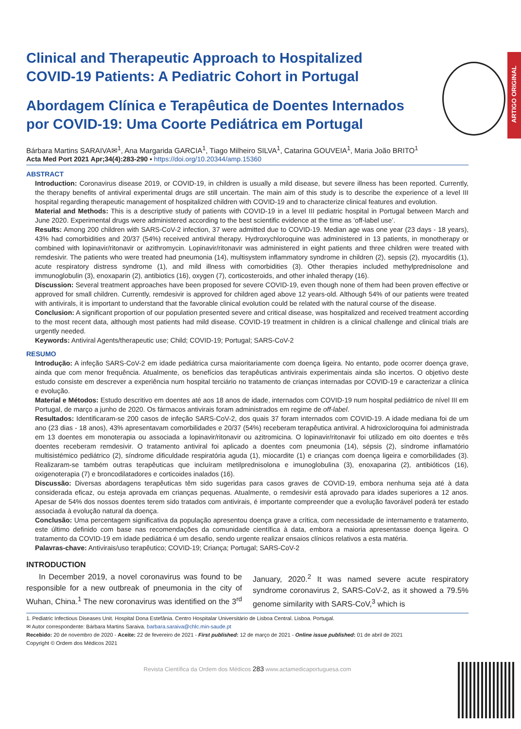ARTIGO ORIGINAL
Clinical and Therapeutic Approach to Hospitalized COVID-19 Patients: A Pediatric Cohort in Portugal
Abordagem Clínica e Terapêutica de Doentes Internados por COVID-19: Uma Coorte Pediátrica em Portugal
Bárbara Martins SARAIVA✉<sup>1</sup>, Ana Margarida GARCIA<sup>1</sup>, Tiago Milheiro SILVA<sup>1</sup>, Catarina GOUVEIA<sup>1</sup>, Maria João BRITO<sup>1</sup>
Acta Med Port 2021 Apr;34(4):283-290 ▪ https://doi.org/10.20344/amp.15360
ABSTRACT
Introduction: Coronavirus disease 2019, or COVID-19, in children is usually a mild disease, but severe illness has been reported. Currently, the therapy benefits of antiviral experimental drugs are still uncertain. The main aim of this study is to describe the experience of a level III hospital regarding therapeutic management of hospitalized children with COVID-19 and to characterize clinical features and evolution.
Material and Methods: This is a descriptive study of patients with COVID-19 in a level III pediatric hospital in Portugal between March and June 2020. Experimental drugs were administered according to the best scientific evidence at the time as ‘off-label use’.
Results: Among 200 children with SARS-CoV-2 infection, 37 were admitted due to COVID-19. Median age was one year (23 days - 18 years), 43% had comorbidities and 20/37 (54%) received antiviral therapy. Hydroxychloroquine was administered in 13 patients, in monotherapy or combined with lopinavir/ritonavir or azithromycin. Lopinavir/ritonavir was administered in eight patients and three children were treated with remdesivir. The patients who were treated had pneumonia (14), multisystem inflammatory syndrome in children (2), sepsis (2), myocarditis (1), acute respiratory distress syndrome (1), and mild illness with comorbidities (3). Other therapies included methylprednisolone and immunoglobulin (3), enoxaparin (2), antibiotics (16), oxygen (7), corticosteroids, and other inhaled therapy (16).
Discussion: Several treatment approaches have been proposed for severe COVID-19, even though none of them had been proven effective or approved for small children. Currently, remdesivir is approved for children aged above 12 years-old. Although 54% of our patients were treated with antivirals, it is important to understand that the favorable clinical evolution could be related with the natural course of the disease.
Conclusion: A significant proportion of our population presented severe and critical disease, was hospitalized and received treatment according to the most recent data, although most patients had mild disease. COVID-19 treatment in children is a clinical challenge and clinical trials are urgently needed.
Keywords: Antiviral Agents/therapeutic use; Child; COVID-19; Portugal; SARS-CoV-2
RESUMO
Introdução: A infeção SARS-CoV-2 em idade pediátrica cursa maioritariamente com doença ligeira. No entanto, pode ocorrer doença grave, ainda que com menor frequência. Atualmente, os benefícios das terapêuticas antivirais experimentais ainda são incertos. O objetivo deste estudo consiste em descrever a experiência num hospital terciário no tratamento de crianças internadas por COVID-19 e caracterizar a clínica e evolução.
Material e Métodos: Estudo descritivo em doentes até aos 18 anos de idade, internados com COVID-19 num hospital pediátrico de nível III em Portugal, de março a junho de 2020. Os fármacos antivirais foram administrados em regime de off-label.
Resultados: Identificaram-se 200 casos de infeção SARS-CoV-2, dos quais 37 foram internados com COVID-19. A idade mediana foi de um ano (23 dias - 18 anos), 43% apresentavam comorbilidades e 20/37 (54%) receberam terapêutica antiviral. A hidroxicloroquina foi administrada em 13 doentes em monoterapia ou associada a lopinavir/ritonavir ou azitromicina. O lopinavir/ritonavir foi utilizado em oito doentes e três doentes receberam remdesivir. O tratamento antiviral foi aplicado a doentes com pneumonia (14), sépsis (2), síndrome inflamatório multisistémico pediátrico (2), síndrome dificuldade respiratória aguda (1), miocardite (1) e crianças com doença ligeira e comorbilidades (3). Realizaram-se também outras terapêuticas que incluíram metilprednisolona e imunoglobulina (3), enoxaparina (2), antibióticos (16), oxigenoterapia (7) e broncodilatadores e corticoides inalados (16).
Discussão: Diversas abordagens terapêuticas têm sido sugeridas para casos graves de COVID-19, embora nenhuma seja até à data considerada eficaz, ou esteja aprovada em crianças pequenas. Atualmente, o remdesivir está aprovado para idades superiores a 12 anos. Apesar de 54% dos nossos doentes terem sido tratados com antivirais, é importante compreender que a evolução favorável poderá ter estado associada à evolução natural da doença.
Conclusão: Uma percentagem significativa da população apresentou doença grave a crítica, com necessidade de internamento e tratamento, este último definido com base nas recomendações da comunidade científica à data, embora a maioria apresentasse doença ligeira. O tratamento da COVID-19 em idade pediátrica é um desafio, sendo urgente realizar ensaios clínicos relativos a esta matéria.
Palavras-chave: Antivirais/uso terapêutico; COVID-19; Criança; Portugal; SARS-CoV-2
INTRODUCTION
In December 2019, a novel coronavirus was found to be responsible for a new outbreak of pneumonia in the city of Wuhan, China.<sup>1</sup> The new coronavirus was identified on the 3<sup>rd</sup> January, 2020.<sup>2</sup> It was named severe acute respiratory syndrome coronavirus 2, SARS-CoV-2, as it showed a 79.5% genome similarity with SARS-CoV,<sup>3</sup> which is
1. Pediatric Infectious Diseases Unit. Hospital Dona Estefânia. Centro Hospitalar Universitário de Lisboa Central. Lisboa. Portugal.
✉ Autor correspondente: Bárbara Martins Saraiva. barbara.saraiva@chlc.min-saude.pt
Recebido: 20 de novembro de 2020 - Aceite: 22 de fevereiro de 2021 - First published: 12 de março de 2021 - Online issue published: 01 de abril de 2021
Copyright © Ordem dos Médicos 2021
Revista Científica da Ordem dos Médicos 283 www.actamedicaportuguesa.com